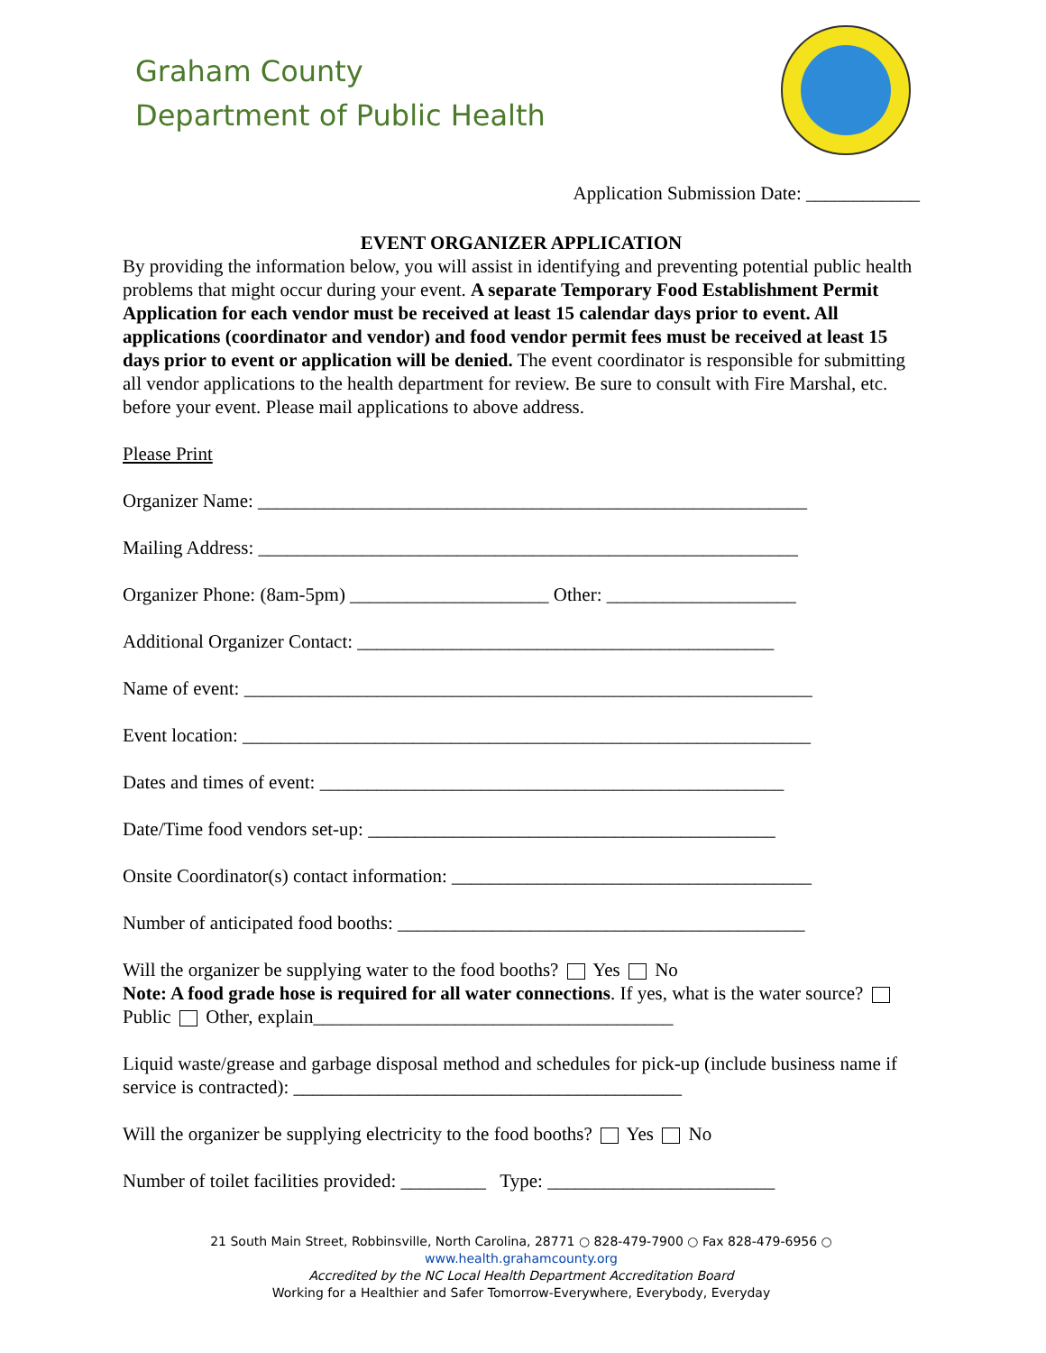Graham County
Department of Public Health
Application Submission Date: ____________
EVENT ORGANIZER APPLICATION
By providing the information below, you will assist in identifying and preventing potential public health problems that might occur during your event. A separate Temporary Food Establishment Permit Application for each vendor must be received at least 15 calendar days prior to event. All applications (coordinator and vendor) and food vendor permit fees must be received at least 15 days prior to event or application will be denied. The event coordinator is responsible for submitting all vendor applications to the health department for review. Be sure to consult with Fire Marshal, etc. before your event. Please mail applications to above address.
Please Print
Organizer Name: __________________________________________________________
Mailing Address: _________________________________________________________
Organizer Phone: (8am-5pm) _____________________ Other: ____________________
Additional Organizer Contact: ____________________________________________
Name of event: ____________________________________________________________
Event location: ____________________________________________________________
Dates and times of event: _________________________________________________
Date/Time food vendors set-up: ___________________________________________
Onsite Coordinator(s) contact information: ______________________________________
Number of anticipated food booths: ___________________________________________
Will the organizer be supplying water to the food booths? Yes No
Note: A food grade hose is required for all water connections. If yes, what is the water source? Public Other, explain______________________________________
Liquid waste/grease and garbage disposal method and schedules for pick-up (include business name if service is contracted): _________________________________________
Will the organizer be supplying electricity to the food booths? Yes No
Number of toilet facilities provided: _________ Type: ________________________
21 South Main Street, Robbinsville, North Carolina, 28771 ○ 828-479-7900 ○ Fax 828-479-6956 ○ www.health.grahamcounty.org
Accredited by the NC Local Health Department Accreditation Board
Working for a Healthier and Safer Tomorrow-Everywhere, Everybody, Everyday